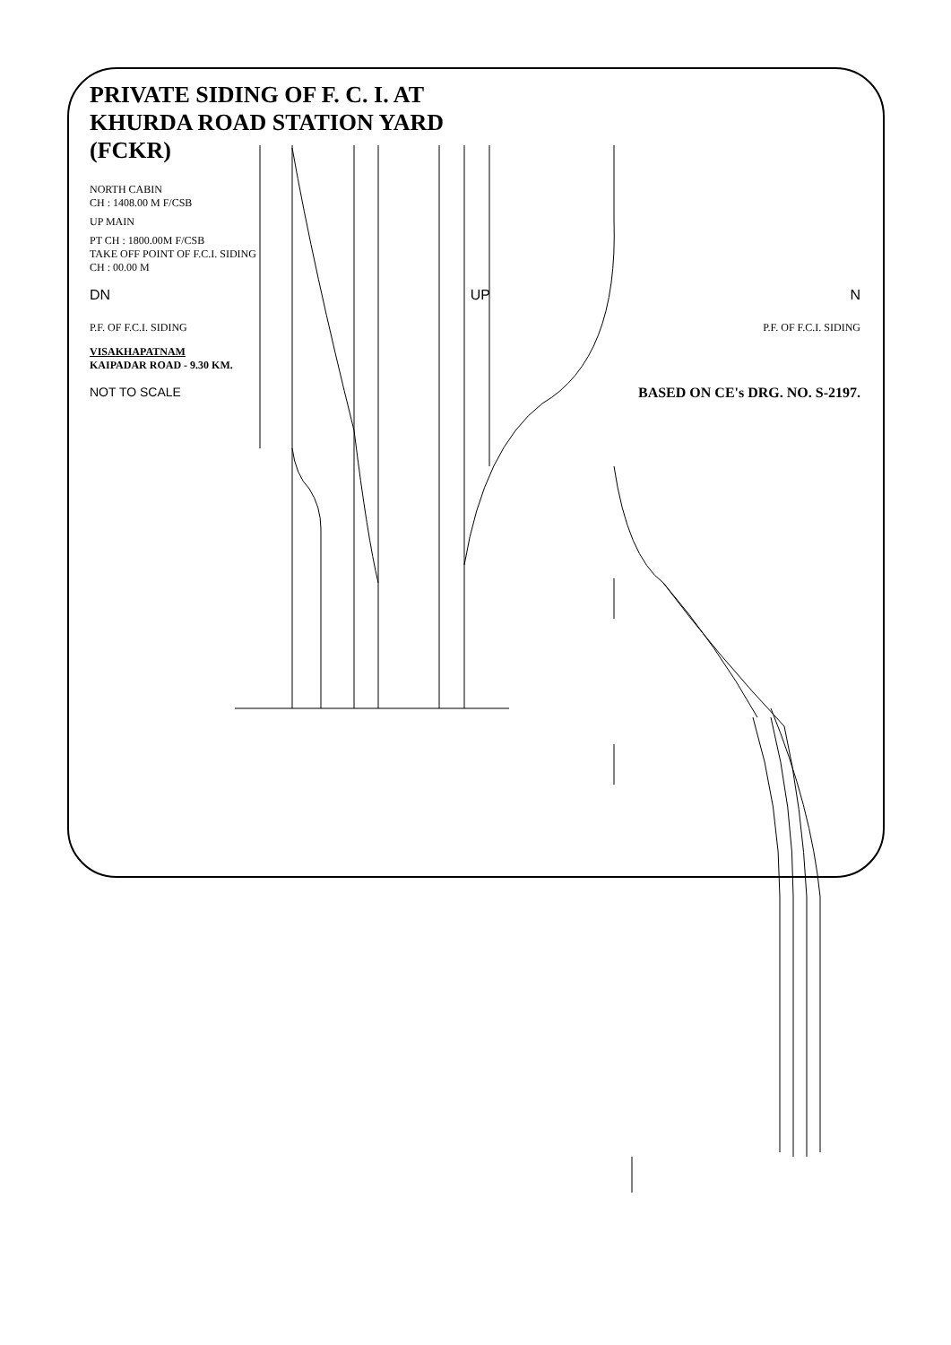PRIVATE SIDING OF F. C. I. AT
KHURDA ROAD STATION YARD
(FCKR)
NORTH CABIN
CH : 1408.00 M F/CSB
UP MAIN
PT CH : 1800.00M F/CSB
TAKE OFF POINT OF F.C.I. SIDING
CH : 00.00 M
DN UP N
P.F. OF F.C.I. SIDING P.F. OF F.C.I. SIDING
VISAKHAPATNAM
KAIPADAR ROAD - 9.30 KM.
NOT TO SCALE BASED ON CE's DRG. NO. S-2197.